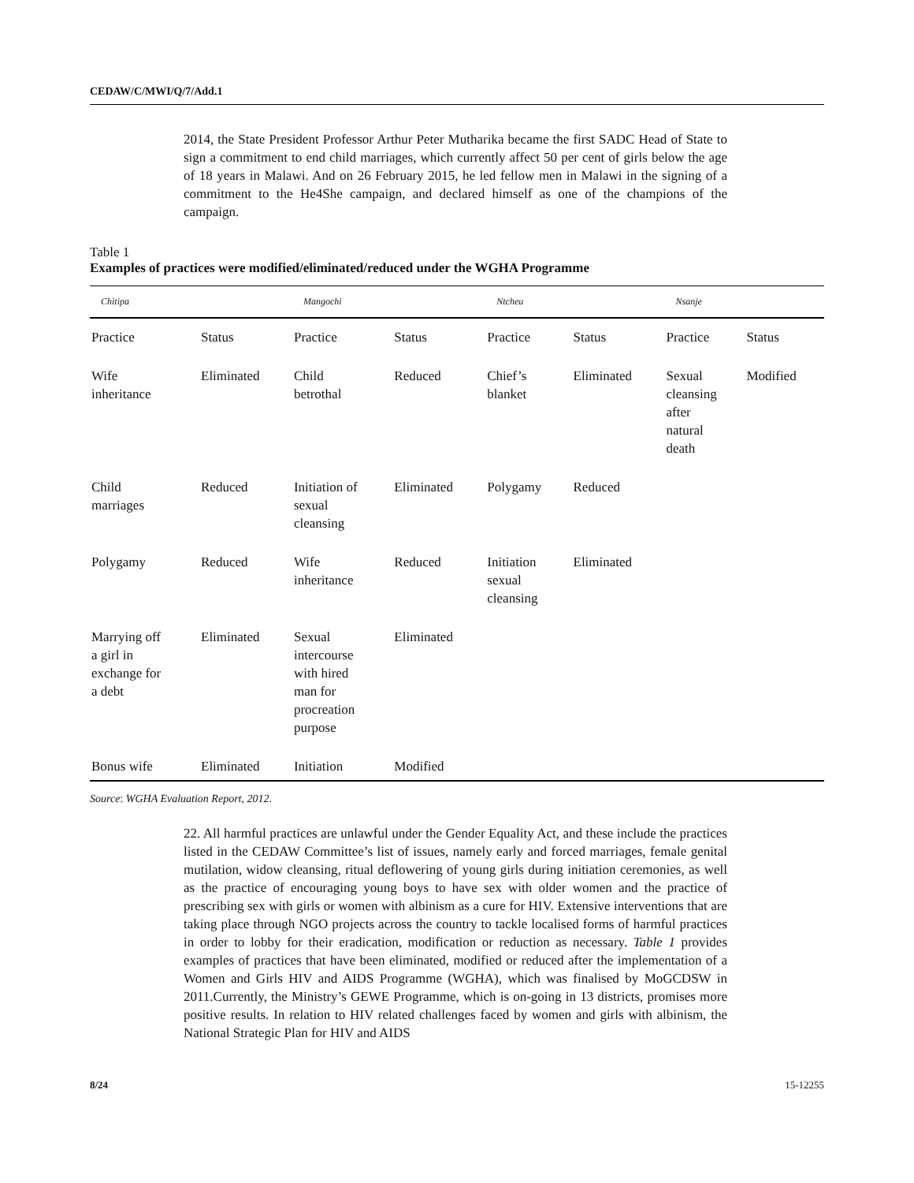CEDAW/C/MWI/Q/7/Add.1
2014, the State President Professor Arthur Peter Mutharika became the first SADC Head of State to sign a commitment to end child marriages, which currently affect 50 per cent of girls below the age of 18 years in Malawi. And on 26 February 2015, he led fellow men in Malawi in the signing of a commitment to the He4She campaign, and declared himself as one of the champions of the campaign.
Table 1
Examples of practices were modified/eliminated/reduced under the WGHA Programme
| Chitipa | | Mangochi | | Ntcheu | | Nsanje | |
| --- | --- | --- | --- | --- | --- | --- | --- |
| Practice | Status | Practice | Status | Practice | Status | Practice | Status |
| Wife inheritance | Eliminated | Child betrothal | Reduced | Chief’s blanket | Eliminated | Sexual cleansing after natural death | Modified |
| Child marriages | Reduced | Initiation of sexual cleansing | Eliminated | Polygamy | Reduced | | |
| Polygamy | Reduced | Wife inheritance | Reduced | Initiation sexual cleansing | Eliminated | | |
| Marrying off a girl in exchange for a debt | Eliminated | Sexual intercourse with hired man for procreation purpose | Eliminated | | | | |
| Bonus wife | Eliminated | Initiation | Modified | | | | |
Source: WGHA Evaluation Report, 2012.
22. All harmful practices are unlawful under the Gender Equality Act, and these include the practices listed in the CEDAW Committee’s list of issues, namely early and forced marriages, female genital mutilation, widow cleansing, ritual deflowering of young girls during initiation ceremonies, as well as the practice of encouraging young boys to have sex with older women and the practice of prescribing sex with girls or women with albinism as a cure for HIV. Extensive interventions that are taking place through NGO projects across the country to tackle localised forms of harmful practices in order to lobby for their eradication, modification or reduction as necessary. Table 1 provides examples of practices that have been eliminated, modified or reduced after the implementation of a Women and Girls HIV and AIDS Programme (WGHA), which was finalised by MoGCDSW in 2011.Currently, the Ministry’s GEWE Programme, which is on-going in 13 districts, promises more positive results. In relation to HIV related challenges faced by women and girls with albinism, the National Strategic Plan for HIV and AIDS
8/24 15-12255